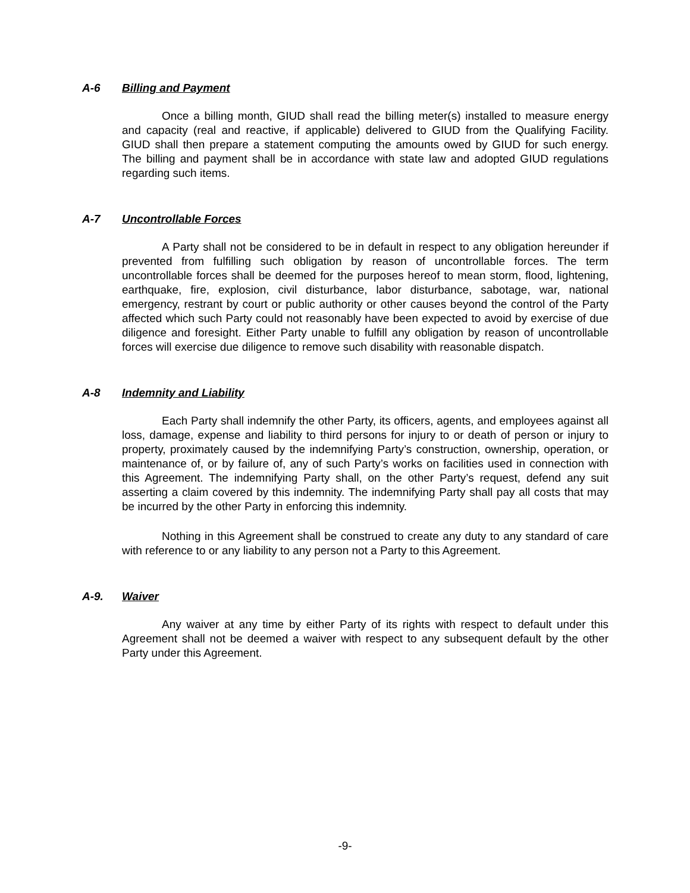A-6 Billing and Payment
Once a billing month, GIUD shall read the billing meter(s) installed to measure energy and capacity (real and reactive, if applicable) delivered to GIUD from the Qualifying Facility. GIUD shall then prepare a statement computing the amounts owed by GIUD for such energy. The billing and payment shall be in accordance with state law and adopted GIUD regulations regarding such items.
A-7 Uncontrollable Forces
A Party shall not be considered to be in default in respect to any obligation hereunder if prevented from fulfilling such obligation by reason of uncontrollable forces. The term uncontrollable forces shall be deemed for the purposes hereof to mean storm, flood, lightening, earthquake, fire, explosion, civil disturbance, labor disturbance, sabotage, war, national emergency, restrant by court or public authority or other causes beyond the control of the Party affected which such Party could not reasonably have been expected to avoid by exercise of due diligence and foresight. Either Party unable to fulfill any obligation by reason of uncontrollable forces will exercise due diligence to remove such disability with reasonable dispatch.
A-8 Indemnity and Liability
Each Party shall indemnify the other Party, its officers, agents, and employees against all loss, damage, expense and liability to third persons for injury to or death of person or injury to property, proximately caused by the indemnifying Party’s construction, ownership, operation, or maintenance of, or by failure of, any of such Party’s works on facilities used in connection with this Agreement. The indemnifying Party shall, on the other Party’s request, defend any suit asserting a claim covered by this indemnity. The indemnifying Party shall pay all costs that may be incurred by the other Party in enforcing this indemnity.
Nothing in this Agreement shall be construed to create any duty to any standard of care with reference to or any liability to any person not a Party to this Agreement.
A-9. Waiver
Any waiver at any time by either Party of its rights with respect to default under this Agreement shall not be deemed a waiver with respect to any subsequent default by the other Party under this Agreement.
-9-